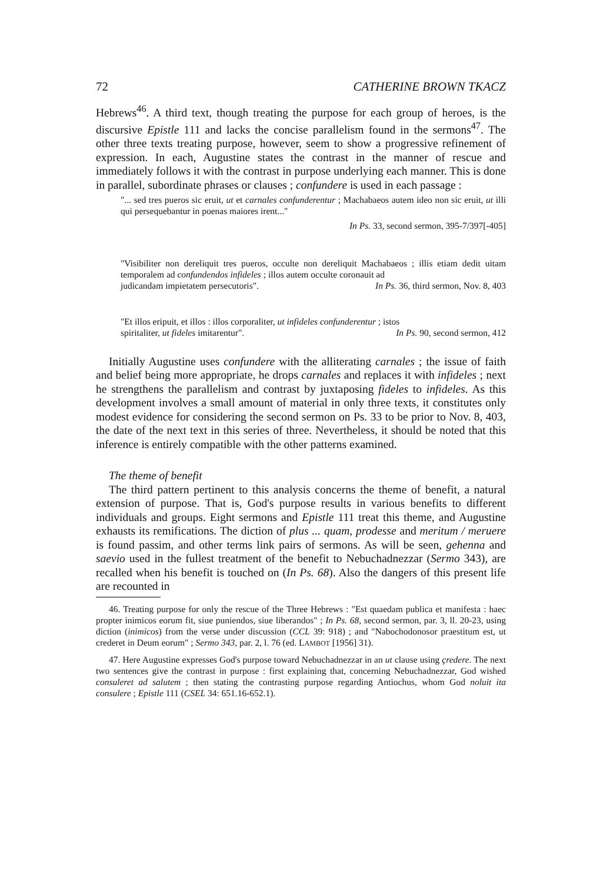72 CATHERINE BROWN TKACZ
Hebrews<sup>46</sup>. A third text, though treating the purpose for each group of heroes, is the discursive Epistle 111 and lacks the concise parallelism found in the sermons<sup>47</sup>. The other three texts treating purpose, however, seem to show a progressive refinement of expression. In each, Augustine states the contrast in the manner of rescue and immediately follows it with the contrast in purpose underlying each manner. This is done in parallel, subordinate phrases or clauses ; confundere is used in each passage :
"... sed tres pueros sic eruit, ut et carnales confunderentur ; Machabaeos autem ideo non sic eruit, ut illi qui persequebantur in poenas maiores irent..."
In Ps. 33, second sermon, 395-7/397[-405]
"Visibiliter non dereliquit tres pueros, occulte non dereliquit Machabaeos ; illis etiam dedit uitam temporalem ad confundendos infideles ; illos autem occulte coronauit ad
judicandam impietatem persecutoris". In Ps. 36, third sermon, Nov. 8, 403
"Et illos eripuit, et illos : illos corporaliter, ut infideles confunderentur ; istos
spiritaliter, ut fideles imitarentur". In Ps. 90, second sermon, 412
Initially Augustine uses confundere with the alliterating carnales ; the issue of faith and belief being more appropriate, he drops carnales and replaces it with infideles ; next he strengthens the parallelism and contrast by juxtaposing fideles to infideles. As this development involves a small amount of material in only three texts, it constitutes only modest evidence for considering the second sermon on Ps. 33 to be prior to Nov. 8, 403, the date of the next text in this series of three. Nevertheless, it should be noted that this inference is entirely compatible with the other patterns examined.
The theme of benefit
The third pattern pertinent to this analysis concerns the theme of benefit, a natural extension of purpose. That is, God's purpose results in various benefits to different individuals and groups. Eight sermons and Epistle 111 treat this theme, and Augustine exhausts its remifications. The diction of plus ... quam, prodesse and meritum / meruere is found passim, and other terms link pairs of sermons. As will be seen, gehenna and saevio used in the fullest treatment of the benefit to Nebuchadnezzar (Sermo 343), are recalled when his benefit is touched on (In Ps. 68). Also the dangers of this present life are recounted in
46. Treating purpose for only the rescue of the Three Hebrews : "Est quaedam publica et manifesta : haec propter inimicos eorum fit, siue puniendos, siue liberandos" ; In Ps. 68, second sermon, par. 3, ll. 20-23, using diction (inimicos) from the verse under discussion (CCL 39: 918) ; and "Nabochodonosor praestitum est, ut crederet in Deum eorum" ; Sermo 343, par. 2, l. 76 (ed. LAMBOT [1956] 31).
47. Here Augustine expresses God's purpose toward Nebuchadnezzar in an ut clause using çredere. The next two sentences give the contrast in purpose : first explaining that, concerning Nebuchadnezzar, God wished consuleret ad salutem ; then stating the contrasting purpose regarding Antiochus, whom God noluit ita consulere ; Epistle 111 (CSEL 34: 651.16-652.1).